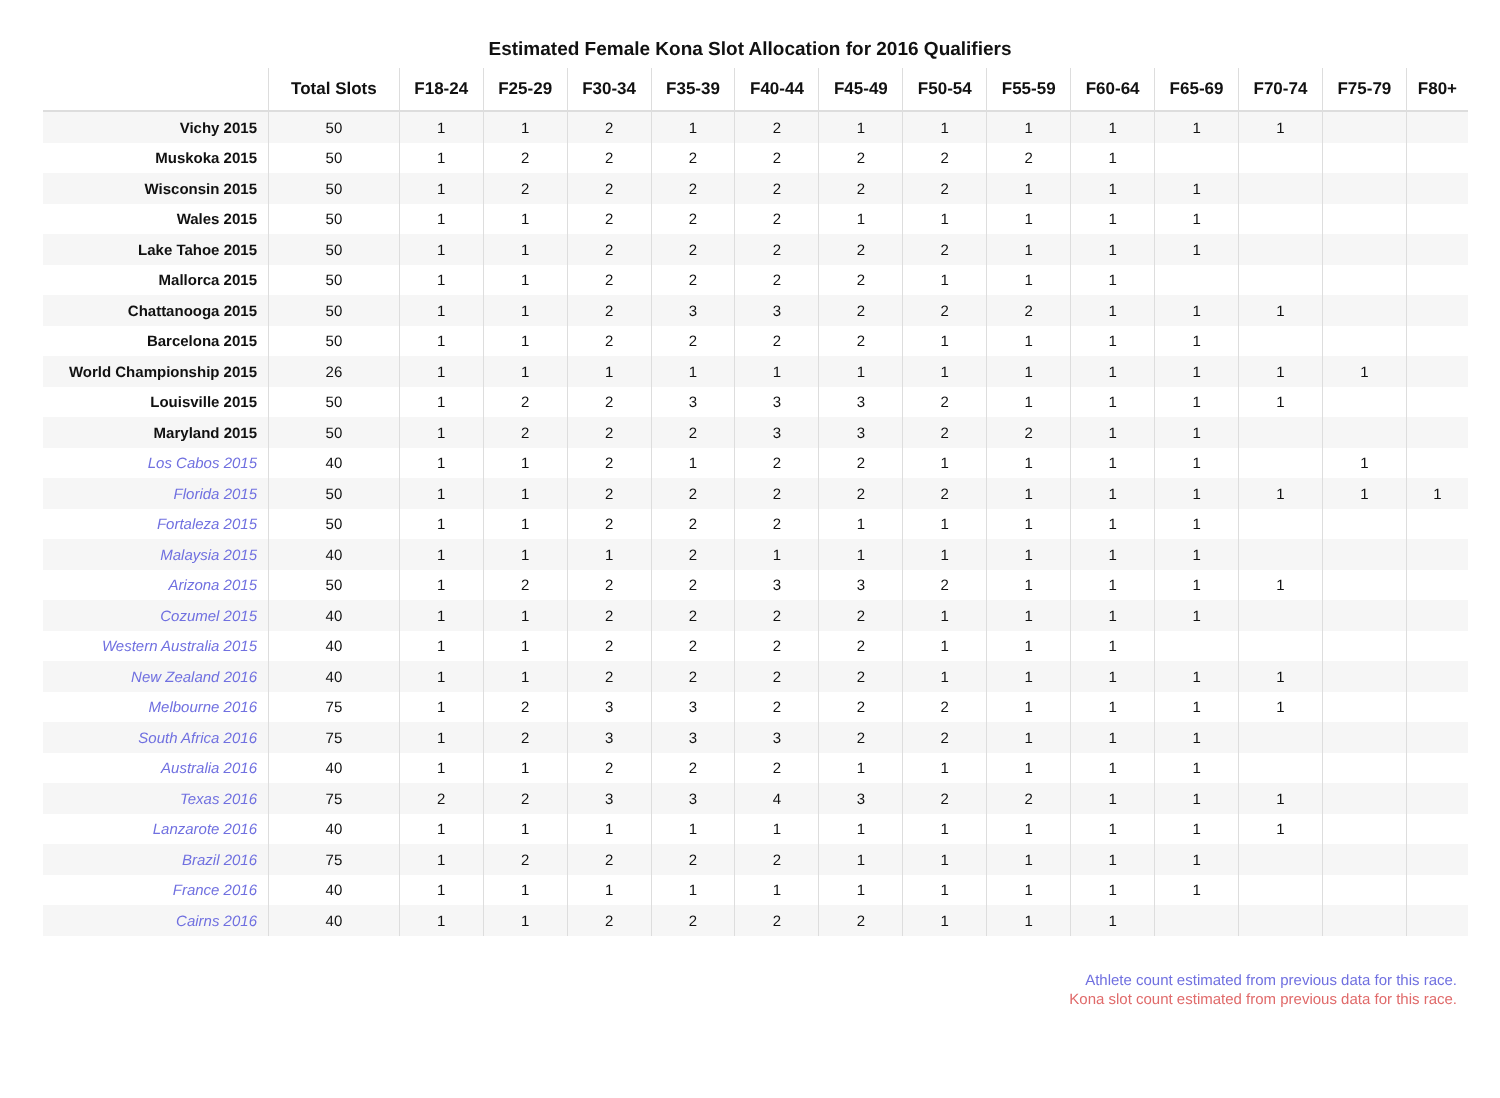Estimated Female Kona Slot Allocation for 2016 Qualifiers
| | Total Slots | F18-24 | F25-29 | F30-34 | F35-39 | F40-44 | F45-49 | F50-54 | F55-59 | F60-64 | F65-69 | F70-74 | F75-79 | F80+ |
| --- | --- | --- | --- | --- | --- | --- | --- | --- | --- | --- | --- | --- | --- | --- |
| Vichy 2015 | 50 | 1 | 1 | 2 | 1 | 2 | 1 | 1 | 1 | 1 | 1 | 1 | | |
| Muskoka 2015 | 50 | 1 | 2 | 2 | 2 | 2 | 2 | 2 | 2 | 1 | | | | |
| Wisconsin 2015 | 50 | 1 | 2 | 2 | 2 | 2 | 2 | 2 | 1 | 1 | 1 | | | |
| Wales 2015 | 50 | 1 | 1 | 2 | 2 | 2 | 1 | 1 | 1 | 1 | 1 | | | |
| Lake Tahoe 2015 | 50 | 1 | 1 | 2 | 2 | 2 | 2 | 2 | 1 | 1 | 1 | | | |
| Mallorca 2015 | 50 | 1 | 1 | 2 | 2 | 2 | 2 | 1 | 1 | 1 | | | | |
| Chattanooga 2015 | 50 | 1 | 1 | 2 | 3 | 3 | 2 | 2 | 2 | 1 | 1 | 1 | | |
| Barcelona 2015 | 50 | 1 | 1 | 2 | 2 | 2 | 2 | 1 | 1 | 1 | 1 | | | |
| World Championship 2015 | 26 | 1 | 1 | 1 | 1 | 1 | 1 | 1 | 1 | 1 | 1 | 1 | 1 | |
| Louisville 2015 | 50 | 1 | 2 | 2 | 3 | 3 | 3 | 2 | 1 | 1 | 1 | 1 | | |
| Maryland 2015 | 50 | 1 | 2 | 2 | 2 | 3 | 3 | 2 | 2 | 1 | 1 | | | |
| Los Cabos 2015 | 40 | 1 | 1 | 2 | 1 | 2 | 2 | 1 | 1 | 1 | 1 | | 1 | |
| Florida 2015 | 50 | 1 | 1 | 2 | 2 | 2 | 2 | 2 | 1 | 1 | 1 | 1 | 1 | 1 |
| Fortaleza 2015 | 50 | 1 | 1 | 2 | 2 | 2 | 1 | 1 | 1 | 1 | 1 | | | |
| Malaysia 2015 | 40 | 1 | 1 | 1 | 2 | 1 | 1 | 1 | 1 | 1 | 1 | | | |
| Arizona 2015 | 50 | 1 | 2 | 2 | 2 | 3 | 3 | 2 | 1 | 1 | 1 | 1 | | |
| Cozumel 2015 | 40 | 1 | 1 | 2 | 2 | 2 | 2 | 1 | 1 | 1 | 1 | | | |
| Western Australia 2015 | 40 | 1 | 1 | 2 | 2 | 2 | 2 | 1 | 1 | 1 | | | | |
| New Zealand 2016 | 40 | 1 | 1 | 2 | 2 | 2 | 2 | 1 | 1 | 1 | 1 | 1 | | |
| Melbourne 2016 | 75 | 1 | 2 | 3 | 3 | 2 | 2 | 2 | 1 | 1 | 1 | 1 | | |
| South Africa 2016 | 75 | 1 | 2 | 3 | 3 | 3 | 2 | 2 | 1 | 1 | 1 | | | |
| Australia 2016 | 40 | 1 | 1 | 2 | 2 | 2 | 1 | 1 | 1 | 1 | 1 | | | |
| Texas 2016 | 75 | 2 | 2 | 3 | 3 | 4 | 3 | 2 | 2 | 1 | 1 | 1 | | |
| Lanzarote 2016 | 40 | 1 | 1 | 1 | 1 | 1 | 1 | 1 | 1 | 1 | 1 | 1 | | |
| Brazil 2016 | 75 | 1 | 2 | 2 | 2 | 2 | 1 | 1 | 1 | 1 | 1 | | | |
| France 2016 | 40 | 1 | 1 | 1 | 1 | 1 | 1 | 1 | 1 | 1 | 1 | | | |
| Cairns 2016 | 40 | 1 | 1 | 2 | 2 | 2 | 2 | 1 | 1 | 1 | | | | |
Athlete count estimated from previous data for this race.
Kona slot count estimated from previous data for this race.